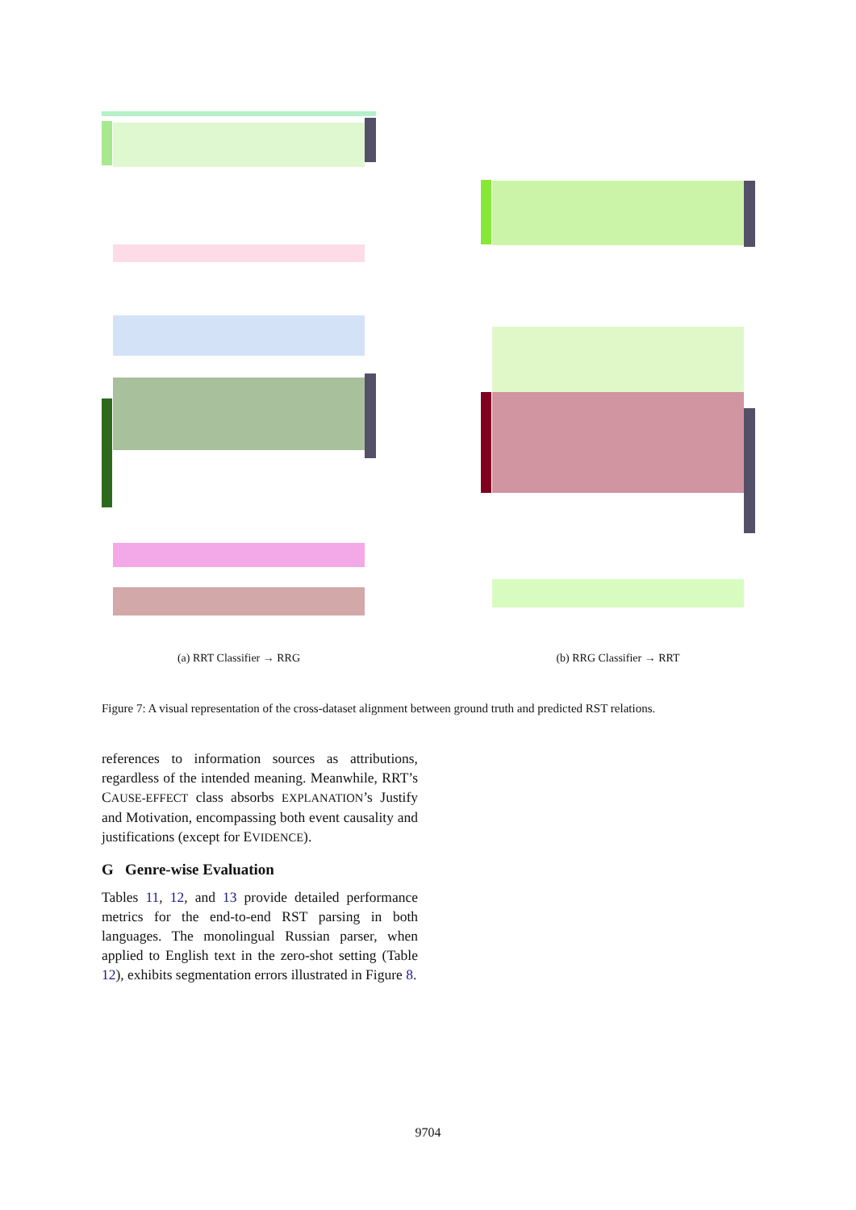(a) RRT Classifier → RRG (b) RRG Classifier → RRT
Figure 7: A visual representation of the cross-dataset alignment between ground truth and predicted RST relations.
references to information sources as attributions, regardless of the intended meaning. Meanwhile, RRT’s CAUSE-EFFECT class absorbs EXPLANATION’s Justify and Motivation, encompassing both event causality and justifications (except for EVIDENCE).
G Genre-wise Evaluation
Tables 11, 12, and 13 provide detailed performance metrics for the end-to-end RST parsing in both languages. The monolingual Russian parser, when applied to English text in the zero-shot setting (Table 12), exhibits segmentation errors illustrated in Figure 8.
9704